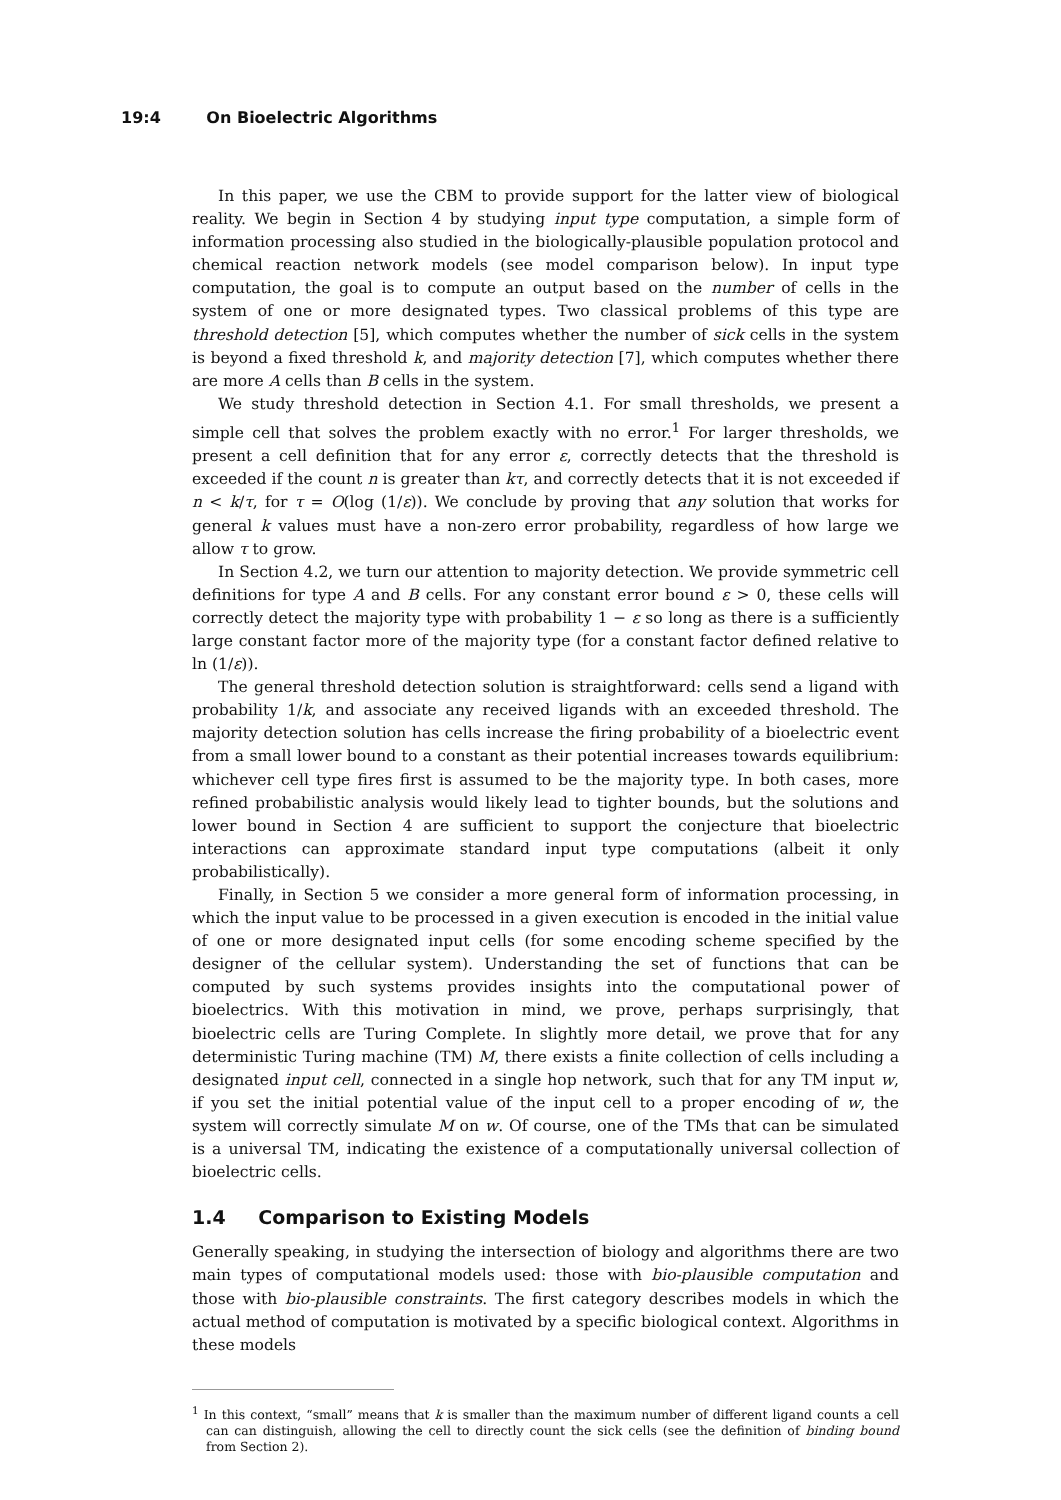19:4 On Bioelectric Algorithms
In this paper, we use the CBM to provide support for the latter view of biological reality. We begin in Section 4 by studying input type computation, a simple form of information processing also studied in the biologically-plausible population protocol and chemical reaction network models (see model comparison below). In input type computation, the goal is to compute an output based on the number of cells in the system of one or more designated types. Two classical problems of this type are threshold detection [5], which computes whether the number of sick cells in the system is beyond a fixed threshold k, and majority detection [7], which computes whether there are more A cells than B cells in the system.
We study threshold detection in Section 4.1. For small thresholds, we present a simple cell that solves the problem exactly with no error.<sup>1</sup> For larger thresholds, we present a cell definition that for any error ε, correctly detects that the threshold is exceeded if the count n is greater than kτ, and correctly detects that it is not exceeded if n < k/τ, for τ = O(log (1/ε)). We conclude by proving that any solution that works for general k values must have a non-zero error probability, regardless of how large we allow τ to grow.
In Section 4.2, we turn our attention to majority detection. We provide symmetric cell definitions for type A and B cells. For any constant error bound ε > 0, these cells will correctly detect the majority type with probability 1 − ε so long as there is a sufficiently large constant factor more of the majority type (for a constant factor defined relative to ln (1/ε)).
The general threshold detection solution is straightforward: cells send a ligand with probability 1/k, and associate any received ligands with an exceeded threshold. The majority detection solution has cells increase the firing probability of a bioelectric event from a small lower bound to a constant as their potential increases towards equilibrium: whichever cell type fires first is assumed to be the majority type. In both cases, more refined probabilistic analysis would likely lead to tighter bounds, but the solutions and lower bound in Section 4 are sufficient to support the conjecture that bioelectric interactions can approximate standard input type computations (albeit it only probabilistically).
Finally, in Section 5 we consider a more general form of information processing, in which the input value to be processed in a given execution is encoded in the initial value of one or more designated input cells (for some encoding scheme specified by the designer of the cellular system). Understanding the set of functions that can be computed by such systems provides insights into the computational power of bioelectrics. With this motivation in mind, we prove, perhaps surprisingly, that bioelectric cells are Turing Complete. In slightly more detail, we prove that for any deterministic Turing machine (TM) M, there exists a finite collection of cells including a designated input cell, connected in a single hop network, such that for any TM input w, if you set the initial potential value of the input cell to a proper encoding of w, the system will correctly simulate M on w. Of course, one of the TMs that can be simulated is a universal TM, indicating the existence of a computationally universal collection of bioelectric cells.
1.4 Comparison to Existing Models
Generally speaking, in studying the intersection of biology and algorithms there are two main types of computational models used: those with bio-plausible computation and those with bio-plausible constraints. The first category describes models in which the actual method of computation is motivated by a specific biological context. Algorithms in these models
<sup>1</sup> In this context, “small” means that k is smaller than the maximum number of different ligand counts a cell can can distinguish, allowing the cell to directly count the sick cells (see the definition of binding bound from Section 2).